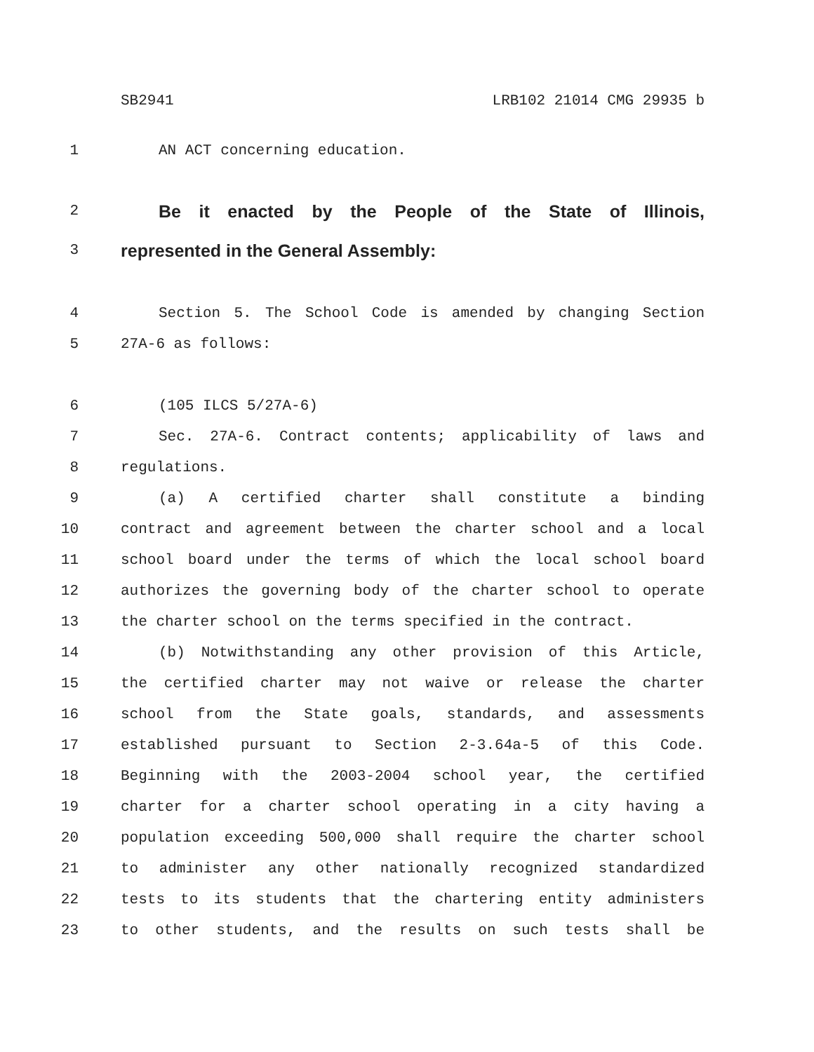SB2941 LRB102 21014 CMG 29935 b
1 AN ACT concerning education.
2 Be it enacted by the People of the State of Illinois,
3 represented in the General Assembly:
4 Section 5. The School Code is amended by changing Section
5 27A-6 as follows:
6 (105 ILCS 5/27A-6)
7 Sec. 27A-6. Contract contents; applicability of laws and
8 regulations.
9 (a) A certified charter shall constitute a binding
10 contract and agreement between the charter school and a local
11 school board under the terms of which the local school board
12 authorizes the governing body of the charter school to operate
13 the charter school on the terms specified in the contract.
14 (b) Notwithstanding any other provision of this Article,
15 the certified charter may not waive or release the charter
16 school from the State goals, standards, and assessments
17 established pursuant to Section 2-3.64a-5 of this Code.
18 Beginning with the 2003-2004 school year, the certified
19 charter for a charter school operating in a city having a
20 population exceeding 500,000 shall require the charter school
21 to administer any other nationally recognized standardized
22 tests to its students that the chartering entity administers
23 to other students, and the results on such tests shall be